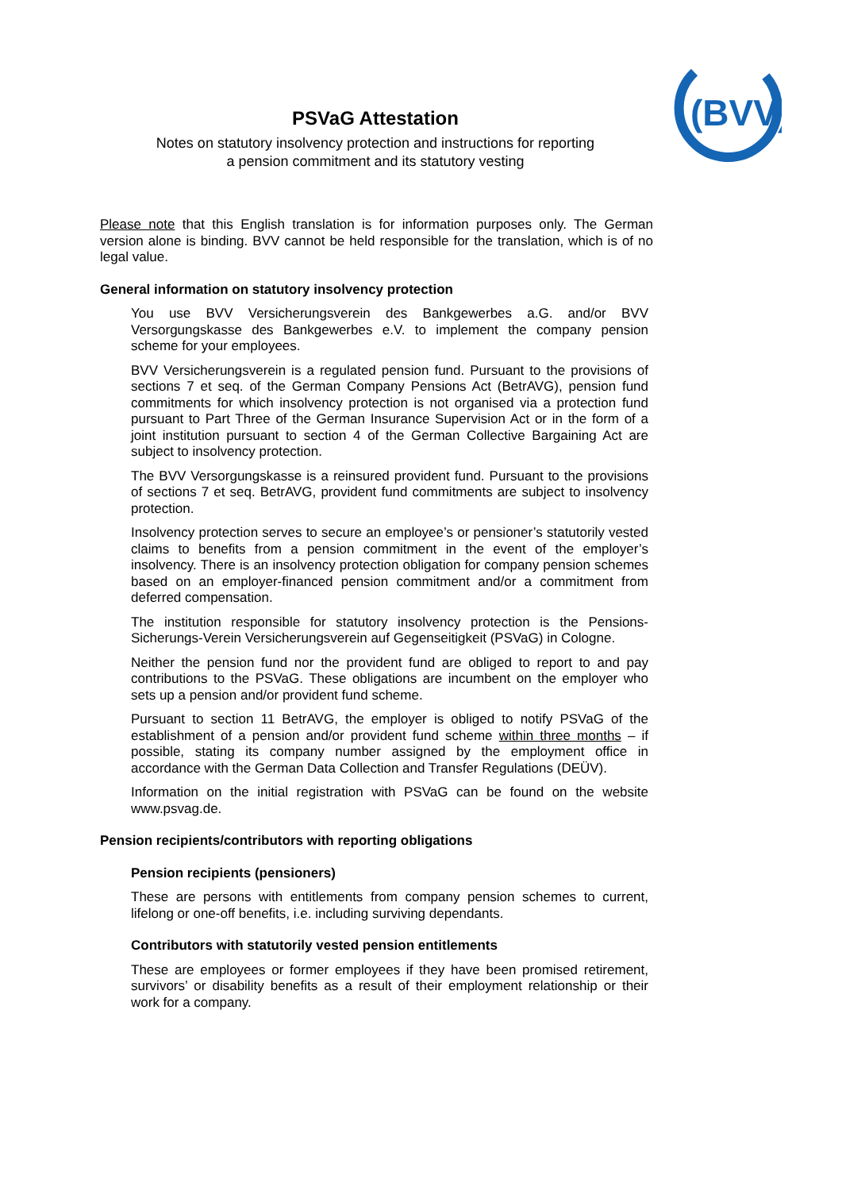(BVV)
PSVaG Attestation
Notes on statutory insolvency protection and instructions for reporting
a pension commitment and its statutory vesting
Please note that this English translation is for information purposes only. The German version alone is binding. BVV cannot be held responsible for the translation, which is of no legal value.
General information on statutory insolvency protection
You use BVV Versicherungsverein des Bankgewerbes a.G. and/or BVV Versorgungskasse des Bankgewerbes e.V. to implement the company pension scheme for your employees.
BVV Versicherungsverein is a regulated pension fund. Pursuant to the provisions of sections 7 et seq. of the German Company Pensions Act (BetrAVG), pension fund commitments for which insolvency protection is not organised via a protection fund pursuant to Part Three of the German Insurance Supervision Act or in the form of a joint institution pursuant to section 4 of the German Collective Bargaining Act are subject to insolvency protection.
The BVV Versorgungskasse is a reinsured provident fund. Pursuant to the provisions of sections 7 et seq. BetrAVG, provident fund commitments are subject to insolvency protection.
Insolvency protection serves to secure an employee’s or pensioner’s statutorily vested claims to benefits from a pension commitment in the event of the employer’s insolvency. There is an insolvency protection obligation for company pension schemes based on an employer-financed pension commitment and/or a commitment from deferred compensation.
The institution responsible for statutory insolvency protection is the Pensions-Sicherungs-Verein Versicherungsverein auf Gegenseitigkeit (PSVaG) in Cologne.
Neither the pension fund nor the provident fund are obliged to report to and pay contributions to the PSVaG. These obligations are incumbent on the employer who sets up a pension and/or provident fund scheme.
Pursuant to section 11 BetrAVG, the employer is obliged to notify PSVaG of the establishment of a pension and/or provident fund scheme within three months – if possible, stating its company number assigned by the employment office in accordance with the German Data Collection and Transfer Regulations (DEÜV).
Information on the initial registration with PSVaG can be found on the website www.psvag.de.
Pension recipients/contributors with reporting obligations
Pension recipients (pensioners)
These are persons with entitlements from company pension schemes to current, lifelong or one-off benefits, i.e. including surviving dependants.
Contributors with statutorily vested pension entitlements
These are employees or former employees if they have been promised retirement, survivors’ or disability benefits as a result of their employment relationship or their work for a company.